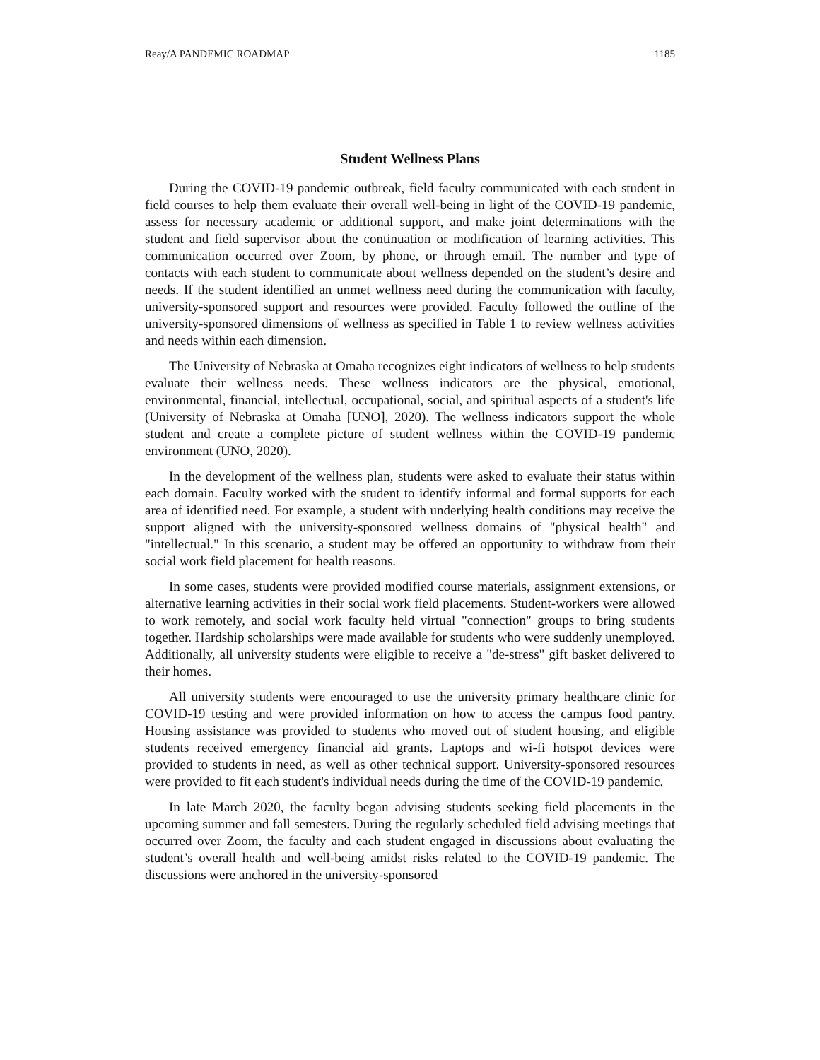Reay/A PANDEMIC ROADMAP 1185
Student Wellness Plans
During the COVID-19 pandemic outbreak, field faculty communicated with each student in field courses to help them evaluate their overall well-being in light of the COVID-19 pandemic, assess for necessary academic or additional support, and make joint determinations with the student and field supervisor about the continuation or modification of learning activities. This communication occurred over Zoom, by phone, or through email. The number and type of contacts with each student to communicate about wellness depended on the student’s desire and needs. If the student identified an unmet wellness need during the communication with faculty, university-sponsored support and resources were provided. Faculty followed the outline of the university-sponsored dimensions of wellness as specified in Table 1 to review wellness activities and needs within each dimension.
The University of Nebraska at Omaha recognizes eight indicators of wellness to help students evaluate their wellness needs. These wellness indicators are the physical, emotional, environmental, financial, intellectual, occupational, social, and spiritual aspects of a student's life (University of Nebraska at Omaha [UNO], 2020). The wellness indicators support the whole student and create a complete picture of student wellness within the COVID-19 pandemic environment (UNO, 2020).
In the development of the wellness plan, students were asked to evaluate their status within each domain. Faculty worked with the student to identify informal and formal supports for each area of identified need. For example, a student with underlying health conditions may receive the support aligned with the university-sponsored wellness domains of "physical health" and "intellectual." In this scenario, a student may be offered an opportunity to withdraw from their social work field placement for health reasons.
In some cases, students were provided modified course materials, assignment extensions, or alternative learning activities in their social work field placements. Student-workers were allowed to work remotely, and social work faculty held virtual "connection" groups to bring students together. Hardship scholarships were made available for students who were suddenly unemployed. Additionally, all university students were eligible to receive a "de-stress" gift basket delivered to their homes.
All university students were encouraged to use the university primary healthcare clinic for COVID-19 testing and were provided information on how to access the campus food pantry. Housing assistance was provided to students who moved out of student housing, and eligible students received emergency financial aid grants. Laptops and wi-fi hotspot devices were provided to students in need, as well as other technical support. University-sponsored resources were provided to fit each student's individual needs during the time of the COVID-19 pandemic.
In late March 2020, the faculty began advising students seeking field placements in the upcoming summer and fall semesters. During the regularly scheduled field advising meetings that occurred over Zoom, the faculty and each student engaged in discussions about evaluating the student’s overall health and well-being amidst risks related to the COVID-19 pandemic. The discussions were anchored in the university-sponsored